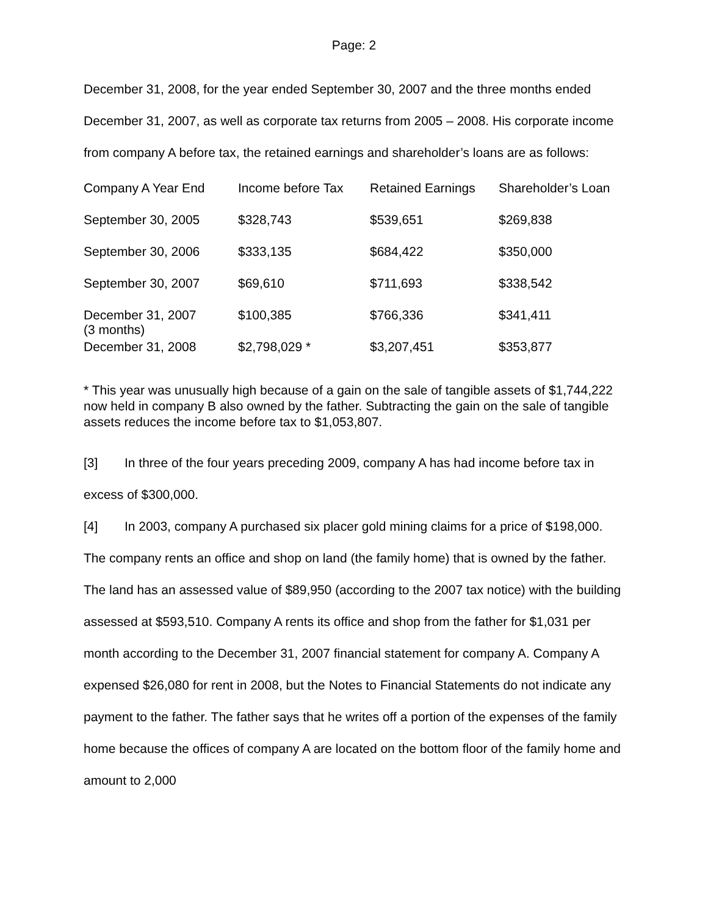Page: 2
December 31, 2008, for the year ended September 30, 2007 and the three months ended December 31, 2007, as well as corporate tax returns from 2005 – 2008. His corporate income from company A before tax, the retained earnings and shareholder’s loans are as follows:
| Company A Year End | Income before Tax | Retained Earnings | Shareholder’s Loan |
| --- | --- | --- | --- |
| September 30, 2005 | $328,743 | $539,651 | $269,838 |
| September 30, 2006 | $333,135 | $684,422 | $350,000 |
| September 30, 2007 | $69,610 | $711,693 | $338,542 |
| December 31, 2007 (3 months) | $100,385 | $766,336 | $341,411 |
| December 31, 2008 | $2,798,029 * | $3,207,451 | $353,877 |
* This year was unusually high because of a gain on the sale of tangible assets of $1,744,222 now held in company B also owned by the father. Subtracting the gain on the sale of tangible assets reduces the income before tax to $1,053,807.
[3] In three of the four years preceding 2009, company A has had income before tax in excess of $300,000.
[4] In 2003, company A purchased six placer gold mining claims for a price of $198,000. The company rents an office and shop on land (the family home) that is owned by the father. The land has an assessed value of $89,950 (according to the 2007 tax notice) with the building assessed at $593,510. Company A rents its office and shop from the father for $1,031 per month according to the December 31, 2007 financial statement for company A. Company A expensed $26,080 for rent in 2008, but the Notes to Financial Statements do not indicate any payment to the father. The father says that he writes off a portion of the expenses of the family home because the offices of company A are located on the bottom floor of the family home and amount to 2,000